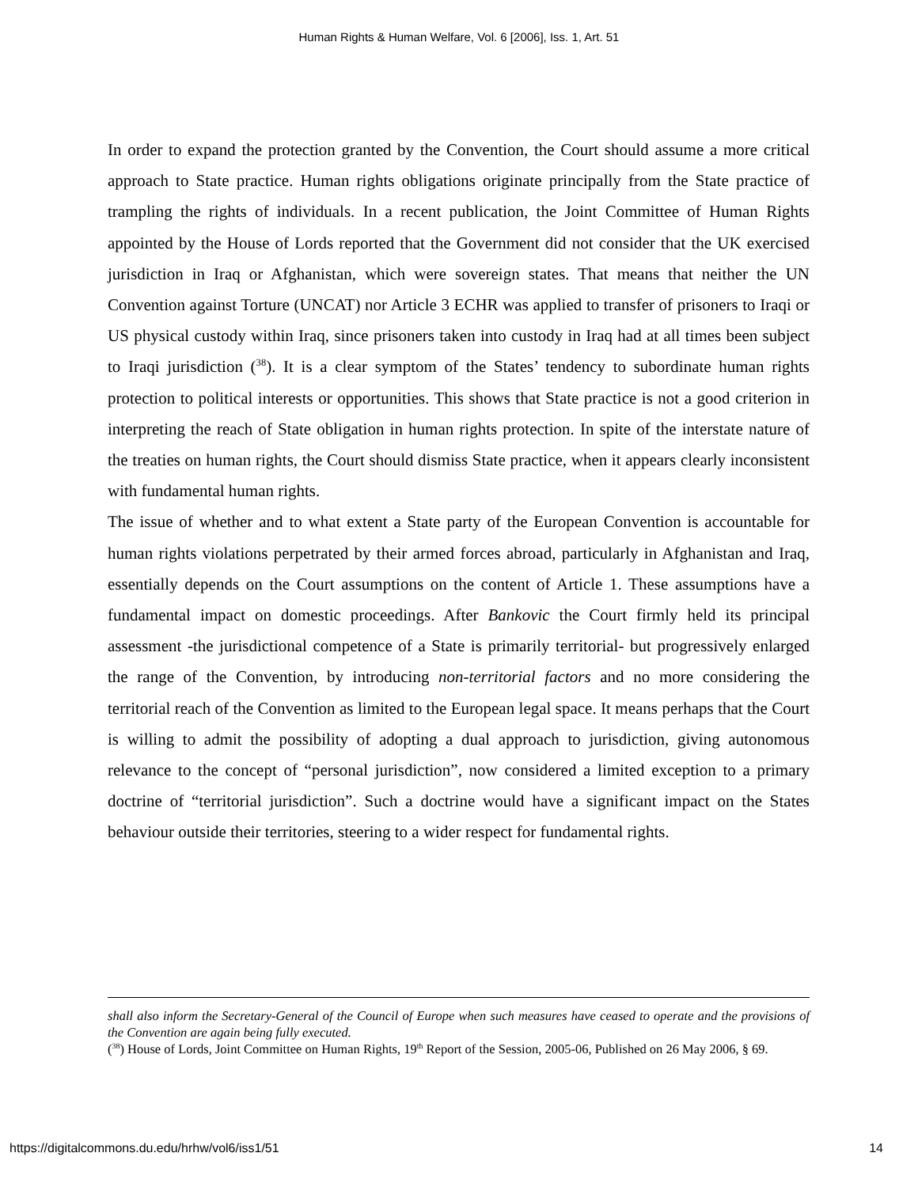Human Rights & Human Welfare, Vol. 6 [2006], Iss. 1, Art. 51
In order to expand the protection granted by the Convention, the Court should assume a more critical approach to State practice. Human rights obligations originate principally from the State practice of trampling the rights of individuals. In a recent publication, the Joint Committee of Human Rights appointed by the House of Lords reported that the Government did not consider that the UK exercised jurisdiction in Iraq or Afghanistan, which were sovereign states. That means that neither the UN Convention against Torture (UNCAT) nor Article 3 ECHR was applied to transfer of prisoners to Iraqi or US physical custody within Iraq, since prisoners taken into custody in Iraq had at all times been subject to Iraqi jurisdiction (<sup>38</sup>). It is a clear symptom of the States’ tendency to subordinate human rights protection to political interests or opportunities. This shows that State practice is not a good criterion in interpreting the reach of State obligation in human rights protection. In spite of the interstate nature of the treaties on human rights, the Court should dismiss State practice, when it appears clearly inconsistent with fundamental human rights.
The issue of whether and to what extent a State party of the European Convention is accountable for human rights violations perpetrated by their armed forces abroad, particularly in Afghanistan and Iraq, essentially depends on the Court assumptions on the content of Article 1. These assumptions have a fundamental impact on domestic proceedings. After Bankovic the Court firmly held its principal assessment -the jurisdictional competence of a State is primarily territorial- but progressively enlarged the range of the Convention, by introducing non-territorial factors and no more considering the territorial reach of the Convention as limited to the European legal space. It means perhaps that the Court is willing to admit the possibility of adopting a dual approach to jurisdiction, giving autonomous relevance to the concept of “personal jurisdiction”, now considered a limited exception to a primary doctrine of “territorial jurisdiction”. Such a doctrine would have a significant impact on the States behaviour outside their territories, steering to a wider respect for fundamental rights.
shall also inform the Secretary-General of the Council of Europe when such measures have ceased to operate and the provisions of the Convention are again being fully executed.
(<sup>38</sup>) House of Lords, Joint Committee on Human Rights, 19<sup>th</sup> Report of the Session, 2005-06, Published on 26 May 2006, § 69.
https://digitalcommons.du.edu/hrhw/vol6/iss1/51 14